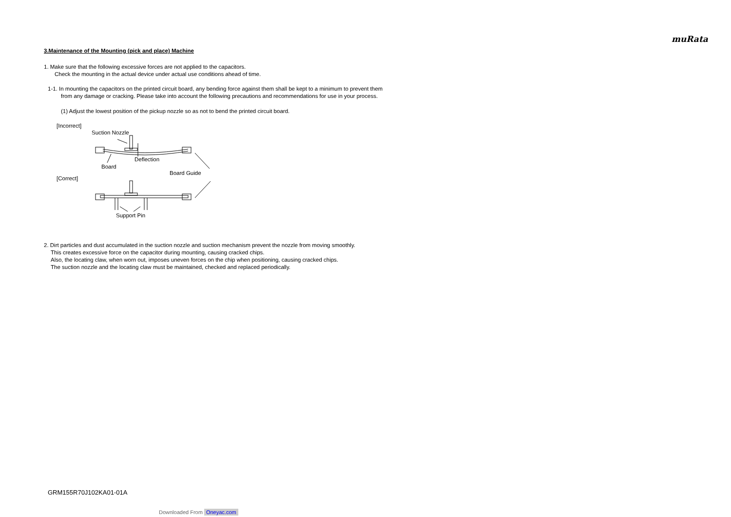muRata
3.Maintenance of the Mounting (pick and place) Machine
1. Make sure that the following excessive forces are not applied to the capacitors.
Check the mounting in the actual device under actual use conditions ahead of time.
1-1. In mounting the capacitors on the printed circuit board, any bending force against them shall be kept to a minimum to prevent them
from any damage or cracking. Please take into account the following precautions and recommendations for use in your process.
(1) Adjust the lowest position of the pickup nozzle so as not to bend the printed circuit board.
[Incorrect]
Suction Nozzle
Deflection
Board
[Correct]
Board Guide
Support Pin
2. Dirt particles and dust accumulated in the suction nozzle and suction mechanism prevent the nozzle from moving smoothly.
This creates excessive force on the capacitor during mounting, causing cracked chips.
Also, the locating claw, when worn out, imposes uneven forces on the chip when positioning, causing cracked chips.
The suction nozzle and the locating claw must be maintained, checked and replaced periodically.
GRM155R70J102KA01-01A
Downloaded From Oneyac.com